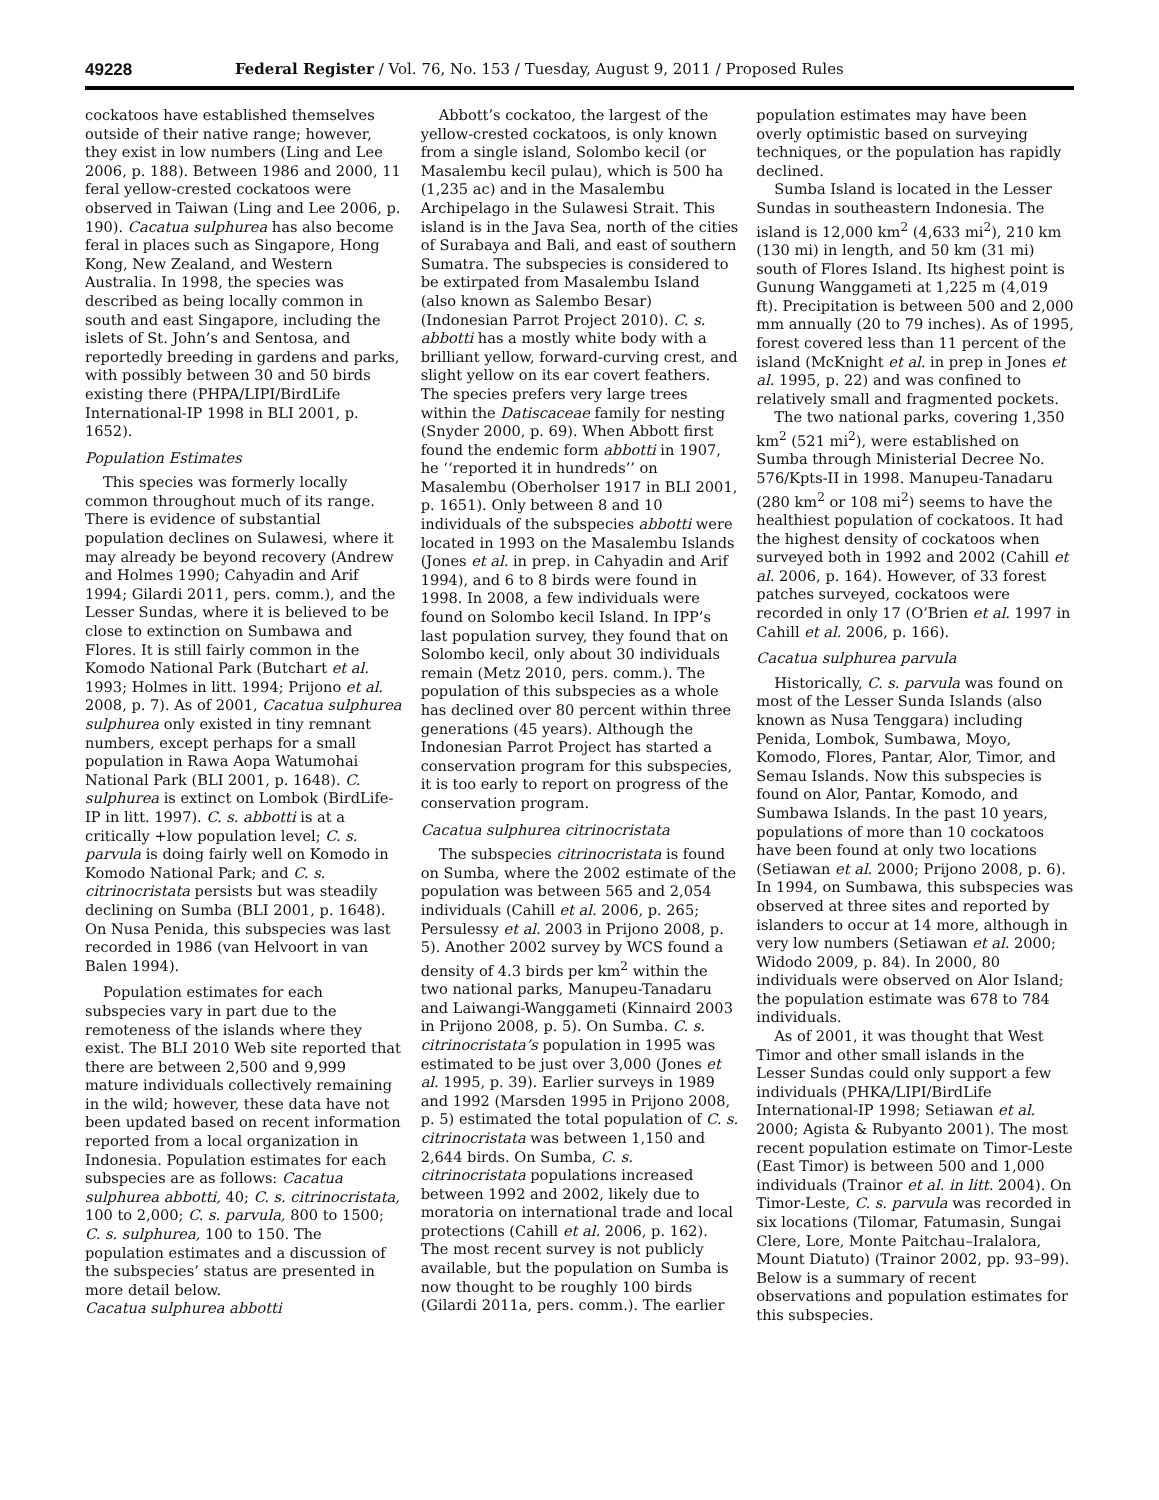49228 Federal Register / Vol. 76, No. 153 / Tuesday, August 9, 2011 / Proposed Rules
cockatoos have established themselves outside of their native range; however, they exist in low numbers (Ling and Lee 2006, p. 188). Between 1986 and 2000, 11 feral yellow-crested cockatoos were observed in Taiwan (Ling and Lee 2006, p. 190). Cacatua sulphurea has also become feral in places such as Singapore, Hong Kong, New Zealand, and Western Australia. In 1998, the species was described as being locally common in south and east Singapore, including the islets of St. John’s and Sentosa, and reportedly breeding in gardens and parks, with possibly between 30 and 50 birds existing there (PHPA/LIPI/BirdLife International-IP 1998 in BLI 2001, p. 1652).
Population Estimates
This species was formerly locally common throughout much of its range. There is evidence of substantial population declines on Sulawesi, where it may already be beyond recovery (Andrew and Holmes 1990; Cahyadin and Arif 1994; Gilardi 2011, pers. comm.), and the Lesser Sundas, where it is believed to be close to extinction on Sumbawa and Flores. It is still fairly common in the Komodo National Park (Butchart et al. 1993; Holmes in litt. 1994; Prijono et al. 2008, p. 7). As of 2001, Cacatua sulphurea sulphurea only existed in tiny remnant numbers, except perhaps for a small population in Rawa Aopa Watumohai National Park (BLI 2001, p. 1648). C. sulphurea is extinct on Lombok (BirdLife-IP in litt. 1997). C. s. abbotti is at a critically +low population level; C. s. parvula is doing fairly well on Komodo in Komodo National Park; and C. s. citrinocristata persists but was steadily declining on Sumba (BLI 2001, p. 1648). On Nusa Penida, this subspecies was last recorded in 1986 (van Helvoort in van Balen 1994).
Population estimates for each subspecies vary in part due to the remoteness of the islands where they exist. The BLI 2010 Web site reported that there are between 2,500 and 9,999 mature individuals collectively remaining in the wild; however, these data have not been updated based on recent information reported from a local organization in Indonesia. Population estimates for each subspecies are as follows: Cacatua sulphurea abbotti, 40; C. s. citrinocristata, 100 to 2,000; C. s. parvula, 800 to 1500; C. s. sulphurea, 100 to 150. The population estimates and a discussion of the subspecies’ status are presented in more detail below.
Cacatua sulphurea abbotti
Abbott’s cockatoo, the largest of the yellow-crested cockatoos, is only known from a single island, Solombo kecil (or Masalembu kecil pulau), which is 500 ha (1,235 ac) and in the Masalembu Archipelago in the Sulawesi Strait. This island is in the Java Sea, north of the cities of Surabaya and Bali, and east of southern Sumatra. The subspecies is considered to be extirpated from Masalembu Island (also known as Salembo Besar) (Indonesian Parrot Project 2010). C. s. abbotti has a mostly white body with a brilliant yellow, forward-curving crest, and slight yellow on its ear covert feathers. The species prefers very large trees within the Datiscaceae family for nesting (Snyder 2000, p. 69). When Abbott first found the endemic form abbotti in 1907, he ‘‘reported it in hundreds’’ on Masalembu (Oberholser 1917 in BLI 2001, p. 1651). Only between 8 and 10 individuals of the subspecies abbotti were located in 1993 on the Masalembu Islands (Jones et al. in prep. in Cahyadin and Arif 1994), and 6 to 8 birds were found in 1998. In 2008, a few individuals were found on Solombo kecil Island. In IPP’s last population survey, they found that on Solombo kecil, only about 30 individuals remain (Metz 2010, pers. comm.). The population of this subspecies as a whole has declined over 80 percent within three generations (45 years). Although the Indonesian Parrot Project has started a conservation program for this subspecies, it is too early to report on progress of the conservation program.
Cacatua sulphurea citrinocristata
The subspecies citrinocristata is found on Sumba, where the 2002 estimate of the population was between 565 and 2,054 individuals (Cahill et al. 2006, p. 265; Persulessy et al. 2003 in Prijono 2008, p. 5). Another 2002 survey by WCS found a density of 4.3 birds per km<sup>2</sup> within the two national parks, Manupeu-Tanadaru and Laiwangi-Wanggameti (Kinnaird 2003 in Prijono 2008, p. 5). On Sumba. C. s. citrinocristata’s population in 1995 was estimated to be just over 3,000 (Jones et al. 1995, p. 39). Earlier surveys in 1989 and 1992 (Marsden 1995 in Prijono 2008, p. 5) estimated the total population of C. s. citrinocristata was between 1,150 and 2,644 birds. On Sumba, C. s. citrinocristata populations increased between 1992 and 2002, likely due to moratoria on international trade and local protections (Cahill et al. 2006, p. 162). The most recent survey is not publicly available, but the population on Sumba is now thought to be roughly 100 birds (Gilardi 2011a, pers. comm.). The earlier population estimates may have been overly optimistic based on surveying techniques, or the population has rapidly declined.
Sumba Island is located in the Lesser Sundas in southeastern Indonesia. The island is 12,000 km<sup>2</sup> (4,633 mi<sup>2</sup>), 210 km (130 mi) in length, and 50 km (31 mi) south of Flores Island. Its highest point is Gunung Wanggameti at 1,225 m (4,019 ft). Precipitation is between 500 and 2,000 mm annually (20 to 79 inches). As of 1995, forest covered less than 11 percent of the island (McKnight et al. in prep in Jones et al. 1995, p. 22) and was confined to relatively small and fragmented pockets.
The two national parks, covering 1,350 km<sup>2</sup> (521 mi<sup>2</sup>), were established on Sumba through Ministerial Decree No. 576/Kpts-II in 1998. Manupeu-Tanadaru (280 km<sup>2</sup> or 108 mi<sup>2</sup>) seems to have the healthiest population of cockatoos. It had the highest density of cockatoos when surveyed both in 1992 and 2002 (Cahill et al. 2006, p. 164). However, of 33 forest patches surveyed, cockatoos were recorded in only 17 (O’Brien et al. 1997 in Cahill et al. 2006, p. 166).
Cacatua sulphurea parvula
Historically, C. s. parvula was found on most of the Lesser Sunda Islands (also known as Nusa Tenggara) including Penida, Lombok, Sumbawa, Moyo, Komodo, Flores, Pantar, Alor, Timor, and Semau Islands. Now this subspecies is found on Alor, Pantar, Komodo, and Sumbawa Islands. In the past 10 years, populations of more than 10 cockatoos have been found at only two locations (Setiawan et al. 2000; Prijono 2008, p. 6). In 1994, on Sumbawa, this subspecies was observed at three sites and reported by islanders to occur at 14 more, although in very low numbers (Setiawan et al. 2000; Widodo 2009, p. 84). In 2000, 80 individuals were observed on Alor Island; the population estimate was 678 to 784 individuals.
As of 2001, it was thought that West Timor and other small islands in the Lesser Sundas could only support a few individuals (PHKA/LIPI/BirdLife International-IP 1998; Setiawan et al. 2000; Agista & Rubyanto 2001). The most recent population estimate on Timor-Leste (East Timor) is between 500 and 1,000 individuals (Trainor et al. in litt. 2004). On Timor-Leste, C. s. parvula was recorded in six locations (Tilomar, Fatumasin, Sungai Clere, Lore, Monte Paitchau–Iralalora, Mount Diatuto) (Trainor 2002, pp. 93–99). Below is a summary of recent observations and population estimates for this subspecies.